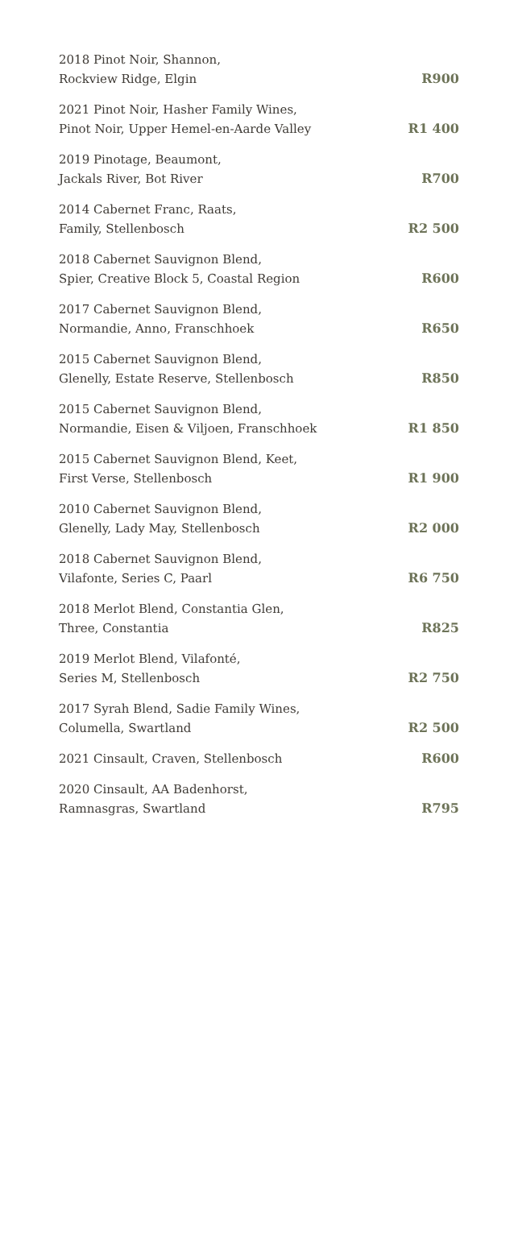| 2018 Pinot Noir, Shannon, Rockview Ridge, Elgin | R900 |
| 2021 Pinot Noir, Hasher Family Wines, Pinot Noir, Upper Hemel-en-Aarde Valley | R1 400 |
| 2019 Pinotage, Beaumont, Jackals River, Bot River | R700 |
| 2014 Cabernet Franc, Raats, Family, Stellenbosch | R2 500 |
| 2018 Cabernet Sauvignon Blend, Spier, Creative Block 5, Coastal Region | R600 |
| 2017 Cabernet Sauvignon Blend, Normandie, Anno, Franschhoek | R650 |
| 2015 Cabernet Sauvignon Blend, Glenelly, Estate Reserve, Stellenbosch | R850 |
| 2015 Cabernet Sauvignon Blend, Normandie, Eisen & Viljoen, Franschhoek | R1 850 |
| 2015 Cabernet Sauvignon Blend, Keet, First Verse, Stellenbosch | R1 900 |
| 2010 Cabernet Sauvignon Blend, Glenelly, Lady May, Stellenbosch | R2 000 |
| 2018 Cabernet Sauvignon Blend, Vilafonte, Series C, Paarl | R6 750 |
| 2018 Merlot Blend, Constantia Glen, Three, Constantia | R825 |
| 2019 Merlot Blend, Vilafonté, Series M, Stellenbosch | R2 750 |
| 2017 Syrah Blend, Sadie Family Wines, Columella, Swartland | R2 500 |
| 2021 Cinsault, Craven, Stellenbosch | R600 |
| 2020 Cinsault, AA Badenhorst, Ramnasgras, Swartland | R795 |